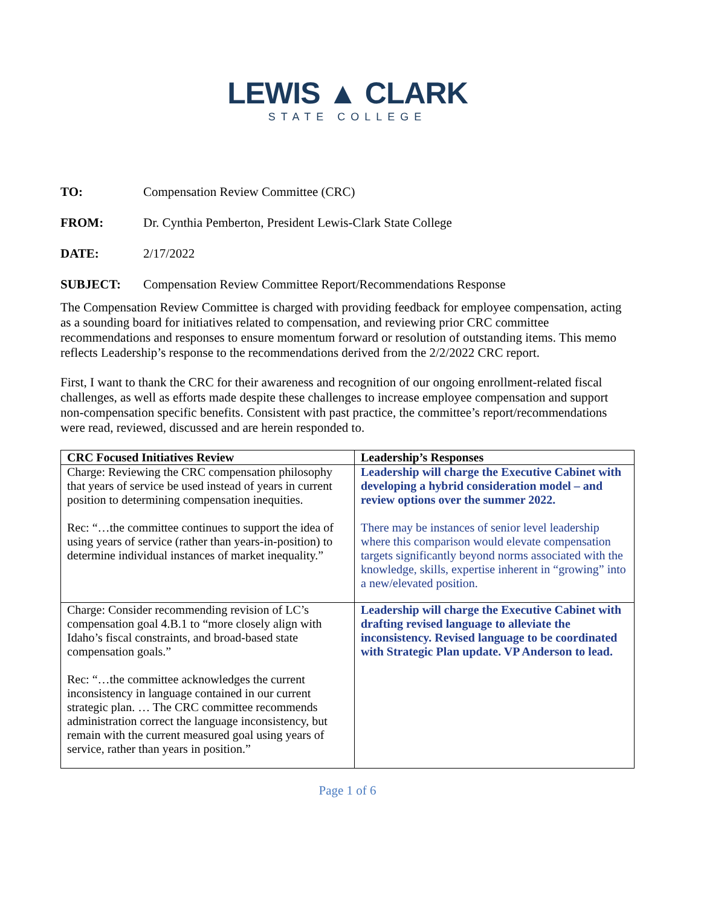LEWIS ▲ CLARK
STATE COLLEGE
TO: Compensation Review Committee (CRC)
FROM: Dr. Cynthia Pemberton, President Lewis-Clark State College
DATE: 2/17/2022
SUBJECT: Compensation Review Committee Report/Recommendations Response
The Compensation Review Committee is charged with providing feedback for employee compensation, acting as a sounding board for initiatives related to compensation, and reviewing prior CRC committee recommendations and responses to ensure momentum forward or resolution of outstanding items. This memo reflects Leadership’s response to the recommendations derived from the 2/2/2022 CRC report.
First, I want to thank the CRC for their awareness and recognition of our ongoing enrollment-related fiscal challenges, as well as efforts made despite these challenges to increase employee compensation and support non-compensation specific benefits. Consistent with past practice, the committee’s report/recommendations were read, reviewed, discussed and are herein responded to.
| CRC Focused Initiatives Review | Leadership’s Responses |
| --- | --- |
| Charge: Reviewing the CRC compensation philosophy that years of service be used instead of years in current position to determining compensation inequities. Rec: “…the committee continues to support the idea of using years of service (rather than years-in-position) to determine individual instances of market inequality.” | Leadership will charge the Executive Cabinet with developing a hybrid consideration model – and review options over the summer 2022. There may be instances of senior level leadership where this comparison would elevate compensation targets significantly beyond norms associated with the knowledge, skills, expertise inherent in “growing” into a new/elevated position. |
| Charge: Consider recommending revision of LC’s compensation goal 4.B.1 to “more closely align with Idaho’s fiscal constraints, and broad-based state compensation goals.” Rec: “…the committee acknowledges the current inconsistency in language contained in our current strategic plan. … The CRC committee recommends administration correct the language inconsistency, but remain with the current measured goal using years of service, rather than years in position.” | Leadership will charge the Executive Cabinet with drafting revised language to alleviate the inconsistency. Revised language to be coordinated with Strategic Plan update. VP Anderson to lead. |
Page 1 of 6